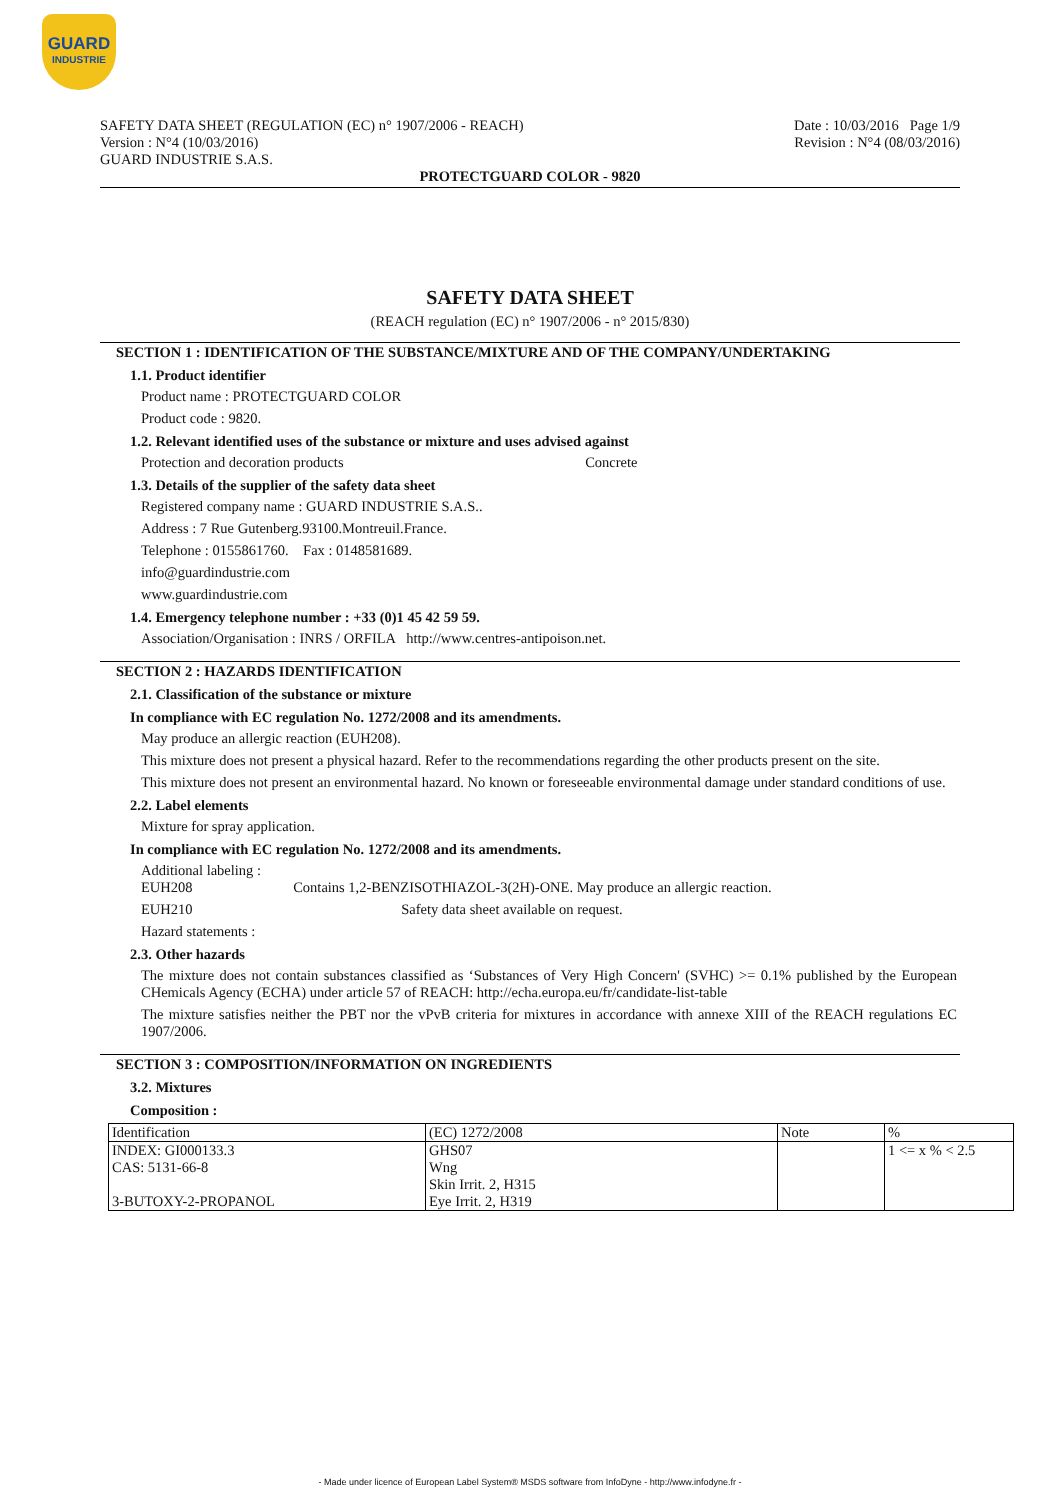GUARD
INDUSTRIE
SAFETY DATA SHEET (REGULATION (EC) n° 1907/2006 - REACH)
Version : N°4 (10/03/2016)
GUARD INDUSTRIE S.A.S.
Date : 10/03/2016 Page 1/9
Revision : N°4 (08/03/2016)
PROTECTGUARD COLOR - 9820
SAFETY DATA SHEET
(REACH regulation (EC) n° 1907/2006 - n° 2015/830)
SECTION 1 : IDENTIFICATION OF THE SUBSTANCE/MIXTURE AND OF THE COMPANY/UNDERTAKING
1.1. Product identifier
Product name : PROTECTGUARD COLOR
Product code : 9820.
1.2. Relevant identified uses of the substance or mixture and uses advised against
Protection and decoration products Concrete
1.3. Details of the supplier of the safety data sheet
Registered company name : GUARD INDUSTRIE S.A.S..
Address : 7 Rue Gutenberg.93100.Montreuil.France.
Telephone : 0155861760. Fax : 0148581689.
info@guardindustrie.com
www.guardindustrie.com
1.4. Emergency telephone number : +33 (0)1 45 42 59 59.
Association/Organisation : INRS / ORFILA http://www.centres-antipoison.net.
SECTION 2 : HAZARDS IDENTIFICATION
2.1. Classification of the substance or mixture
In compliance with EC regulation No. 1272/2008 and its amendments.
May produce an allergic reaction (EUH208).
This mixture does not present a physical hazard. Refer to the recommendations regarding the other products present on the site.
This mixture does not present an environmental hazard. No known or foreseeable environmental damage under standard conditions of use.
2.2. Label elements
Mixture for spray application.
In compliance with EC regulation No. 1272/2008 and its amendments.
Additional labeling :
EUH208 Contains 1,2-BENZISOTHIAZOL-3(2H)-ONE. May produce an allergic reaction.
EUH210 Safety data sheet available on request.
Hazard statements :
2.3. Other hazards
The mixture does not contain substances classified as ‘Substances of Very High Concern' (SVHC) >= 0.1% published by the European CHemicals Agency (ECHA) under article 57 of REACH: http://echa.europa.eu/fr/candidate-list-table
The mixture satisfies neither the PBT nor the vPvB criteria for mixtures in accordance with annexe XIII of the REACH regulations EC 1907/2006.
SECTION 3 : COMPOSITION/INFORMATION ON INGREDIENTS
3.2. Mixtures
Composition :
| Identification | (EC) 1272/2008 | Note | % |
| INDEX: GI000133.3 | GHS07 | | 1 <= x % < 2.5 |
| CAS: 5131-66-8 | Wng | | |
| | Skin Irrit. 2, H315 | | |
| 3-BUTOXY-2-PROPANOL | Eye Irrit. 2, H319 | | |
- Made under licence of European Label System® MSDS software from InfoDyne - http://www.infodyne.fr -